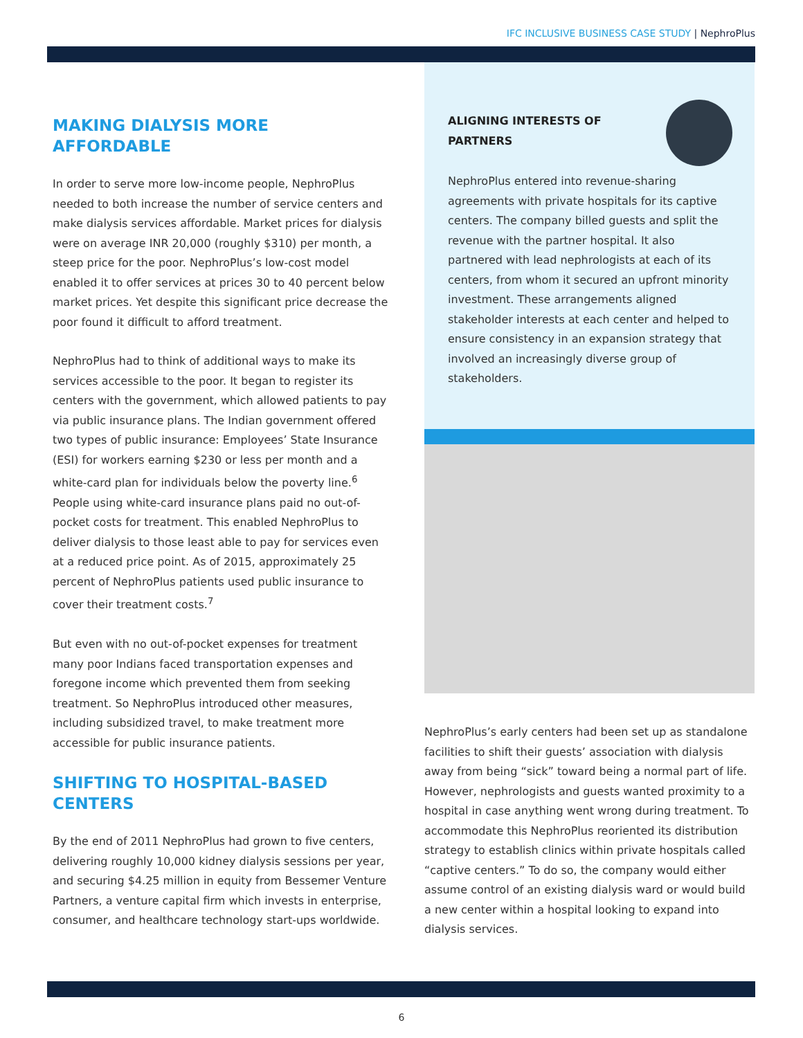IFC INCLUSIVE BUSINESS CASE STUDY | NephroPlus
MAKING DIALYSIS MORE
AFFORDABLE
In order to serve more low-income people, NephroPlus needed to both increase the number of service centers and make dialysis services affordable. Market prices for dialysis were on average INR 20,000 (roughly $310) per month, a steep price for the poor. NephroPlus’s low-cost model enabled it to offer services at prices 30 to 40 percent below market prices. Yet despite this significant price decrease the poor found it difficult to afford treatment.
NephroPlus had to think of additional ways to make its services accessible to the poor. It began to register its centers with the government, which allowed patients to pay via public insurance plans. The Indian government offered two types of public insurance: Employees’ State Insurance (ESI) for workers earning $230 or less per month and a white-card plan for individuals below the poverty line.<sup>6</sup> People using white-card insurance plans paid no out-of-pocket costs for treatment. This enabled NephroPlus to deliver dialysis to those least able to pay for services even at a reduced price point. As of 2015, approximately 25 percent of NephroPlus patients used public insurance to cover their treatment costs.<sup>7</sup>
But even with no out-of-pocket expenses for treatment many poor Indians faced transportation expenses and foregone income which prevented them from seeking treatment. So NephroPlus introduced other measures, including subsidized travel, to make treatment more accessible for public insurance patients.
SHIFTING TO HOSPITAL-BASED
CENTERS
By the end of 2011 NephroPlus had grown to five centers, delivering roughly 10,000 kidney dialysis sessions per year, and securing $4.25 million in equity from Bessemer Venture Partners, a venture capital firm which invests in enterprise, consumer, and healthcare technology start-ups worldwide.
ALIGNING INTERESTS OF
PARTNERS
NephroPlus entered into revenue-sharing agreements with private hospitals for its captive centers. The company billed guests and split the revenue with the partner hospital. It also partnered with lead nephrologists at each of its centers, from whom it secured an upfront minority investment. These arrangements aligned stakeholder interests at each center and helped to ensure consistency in an expansion strategy that involved an increasingly diverse group of stakeholders.
NephroPlus’s early centers had been set up as standalone facilities to shift their guests’ association with dialysis away from being “sick” toward being a normal part of life. However, nephrologists and guests wanted proximity to a hospital in case anything went wrong during treatment. To accommodate this NephroPlus reoriented its distribution strategy to establish clinics within private hospitals called “captive centers.” To do so, the company would either assume control of an existing dialysis ward or would build a new center within a hospital looking to expand into dialysis services.
6